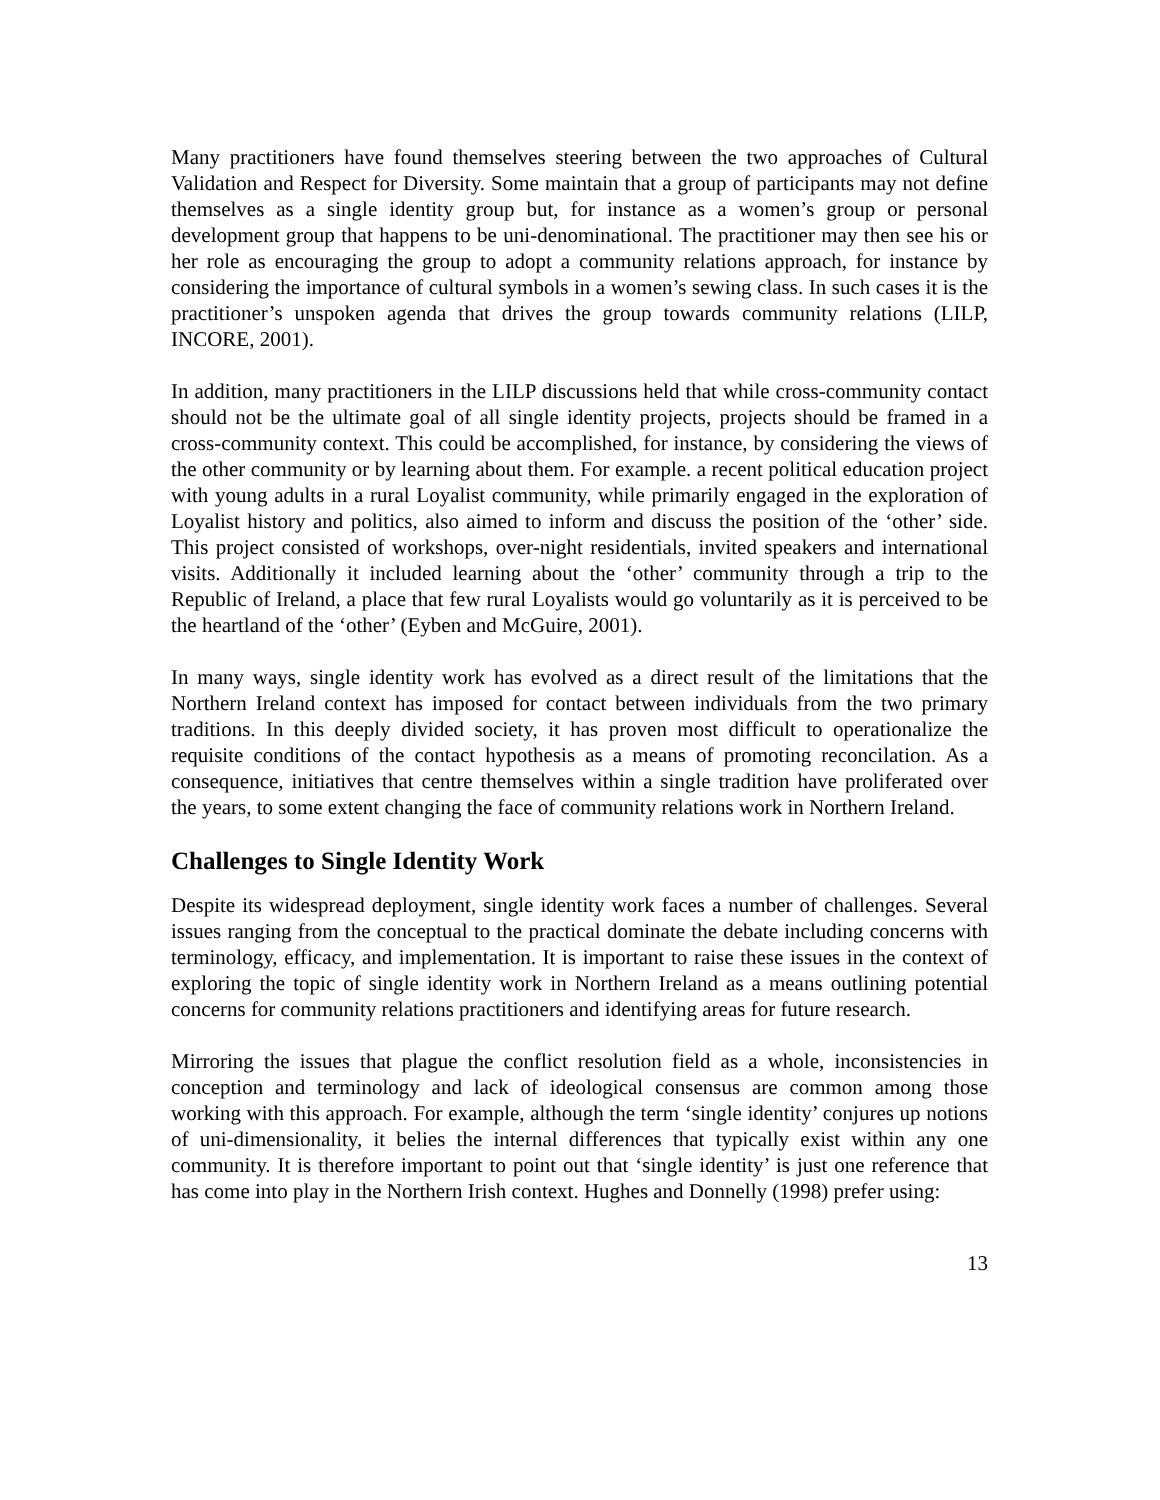Many practitioners have found themselves steering between the two approaches of Cultural Validation and Respect for Diversity. Some maintain that a group of participants may not define themselves as a single identity group but, for instance as a women’s group or personal development group that happens to be uni-denominational. The practitioner may then see his or her role as encouraging the group to adopt a community relations approach, for instance by considering the importance of cultural symbols in a women’s sewing class. In such cases it is the practitioner’s unspoken agenda that drives the group towards community relations (LILP, INCORE, 2001).
In addition, many practitioners in the LILP discussions held that while cross-community contact should not be the ultimate goal of all single identity projects, projects should be framed in a cross-community context. This could be accomplished, for instance, by considering the views of the other community or by learning about them. For example. a recent political education project with young adults in a rural Loyalist community, while primarily engaged in the exploration of Loyalist history and politics, also aimed to inform and discuss the position of the ‘other’ side. This project consisted of workshops, over-night residentials, invited speakers and international visits. Additionally it included learning about the ‘other’ community through a trip to the Republic of Ireland, a place that few rural Loyalists would go voluntarily as it is perceived to be the heartland of the ‘other’ (Eyben and McGuire, 2001).
In many ways, single identity work has evolved as a direct result of the limitations that the Northern Ireland context has imposed for contact between individuals from the two primary traditions. In this deeply divided society, it has proven most difficult to operationalize the requisite conditions of the contact hypothesis as a means of promoting reconcilation. As a consequence, initiatives that centre themselves within a single tradition have proliferated over the years, to some extent changing the face of community relations work in Northern Ireland.
Challenges to Single Identity Work
Despite its widespread deployment, single identity work faces a number of challenges. Several issues ranging from the conceptual to the practical dominate the debate including concerns with terminology, efficacy, and implementation. It is important to raise these issues in the context of exploring the topic of single identity work in Northern Ireland as a means outlining potential concerns for community relations practitioners and identifying areas for future research.
Mirroring the issues that plague the conflict resolution field as a whole, inconsistencies in conception and terminology and lack of ideological consensus are common among those working with this approach. For example, although the term ‘single identity’ conjures up notions of uni-dimensionality, it belies the internal differences that typically exist within any one community. It is therefore important to point out that ‘single identity’ is just one reference that has come into play in the Northern Irish context. Hughes and Donnelly (1998) prefer using:
13